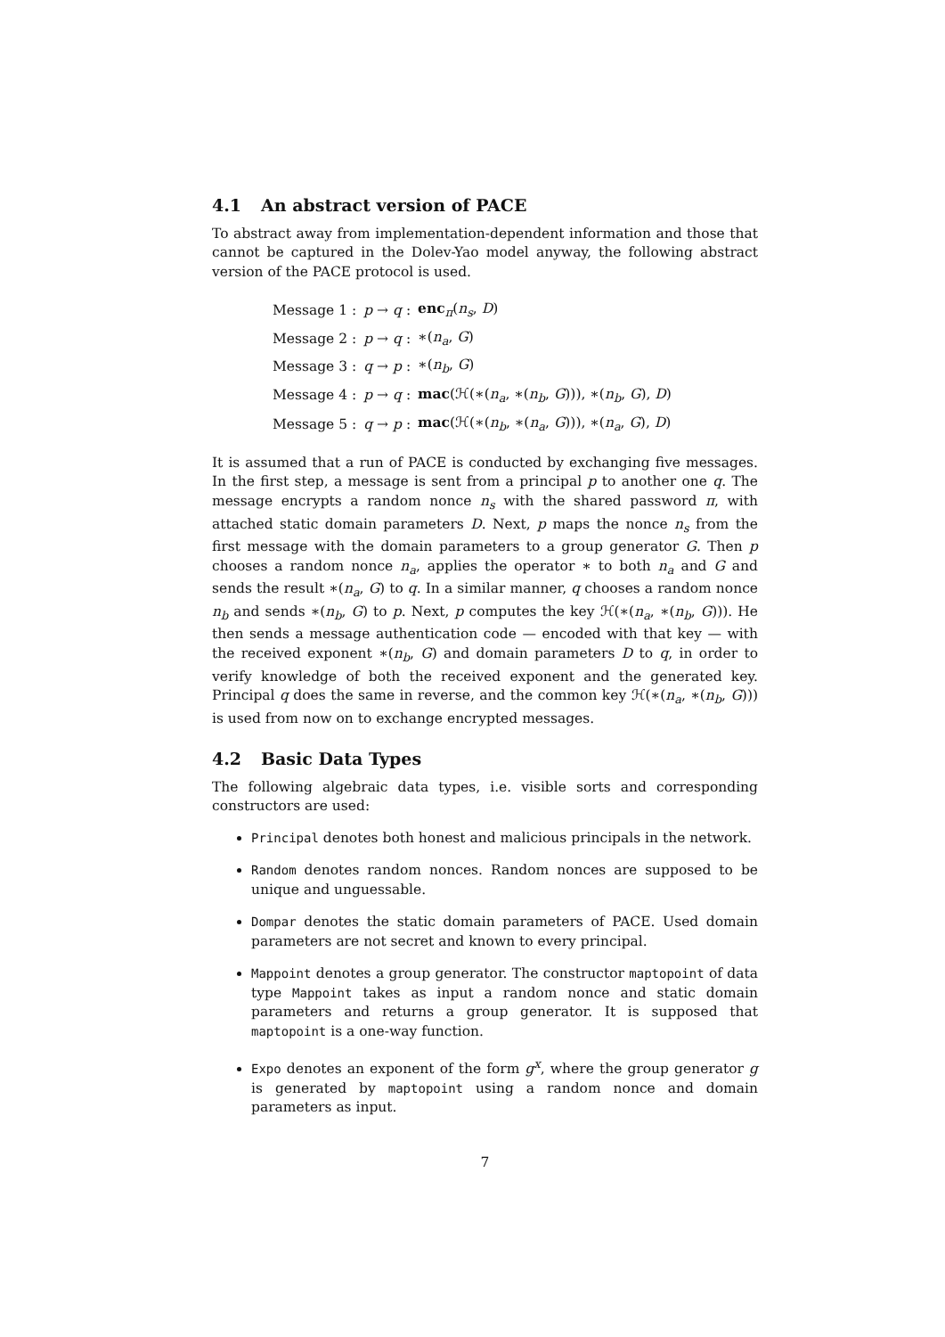4.1 An abstract version of PACE
To abstract away from implementation-dependent information and those that cannot be captured in the Dolev-Yao model anyway, the following abstract version of the PACE protocol is used.
| Message 1 : | p → q : | enc<sub>π</sub>( n<sub>s</sub> , D ) |
| Message 2 : | p → q : | ∗( n<sub>a</sub> , G ) |
| Message 3 : | q → p : | ∗( n<sub>b</sub> , G ) |
| Message 4 : | p → q : | mac (ℋ(∗( n<sub>a</sub> , ∗( n<sub>b</sub> , G ))), ∗( n<sub>b</sub> , G ), D ) |
| Message 5 : | q → p : | mac (ℋ(∗( n<sub>b</sub> , ∗( n<sub>a</sub> , G ))), ∗( n<sub>a</sub> , G ), D ) |
It is assumed that a run of PACE is conducted by exchanging five messages. In the first step, a message is sent from a principal p to another one q. The message encrypts a random nonce n<sub>s</sub> with the shared password π, with attached static domain parameters D. Next, p maps the nonce n<sub>s</sub> from the first message with the domain parameters to a group generator G. Then p chooses a random nonce n<sub>a</sub>, applies the operator ∗ to both n<sub>a</sub> and G and sends the result ∗(n<sub>a</sub>, G) to q. In a similar manner, q chooses a random nonce n<sub>b</sub> and sends ∗(n<sub>b</sub>, G) to p. Next, p computes the key ℋ(∗(n<sub>a</sub>, ∗(n<sub>b</sub>, G))). He then sends a message authentication code — encoded with that key — with the received exponent ∗(n<sub>b</sub>, G) and domain parameters D to q, in order to verify knowledge of both the received exponent and the generated key. Principal q does the same in reverse, and the common key ℋ(∗(n<sub>a</sub>, ∗(n<sub>b</sub>, G))) is used from now on to exchange encrypted messages.
4.2 Basic Data Types
The following algebraic data types, i.e. visible sorts and corresponding constructors are used:
Principal denotes both honest and malicious principals in the network.
Random denotes random nonces. Random nonces are supposed to be unique and unguessable.
Dompar denotes the static domain parameters of PACE. Used domain parameters are not secret and known to every principal.
Mappoint denotes a group generator. The constructor maptopoint of data type Mappoint takes as input a random nonce and static domain parameters and returns a group generator. It is supposed that maptopoint is a one-way function.
Expo denotes an exponent of the form g<sup>x</sup>, where the group generator g is generated by maptopoint using a random nonce and domain parameters as input.
7